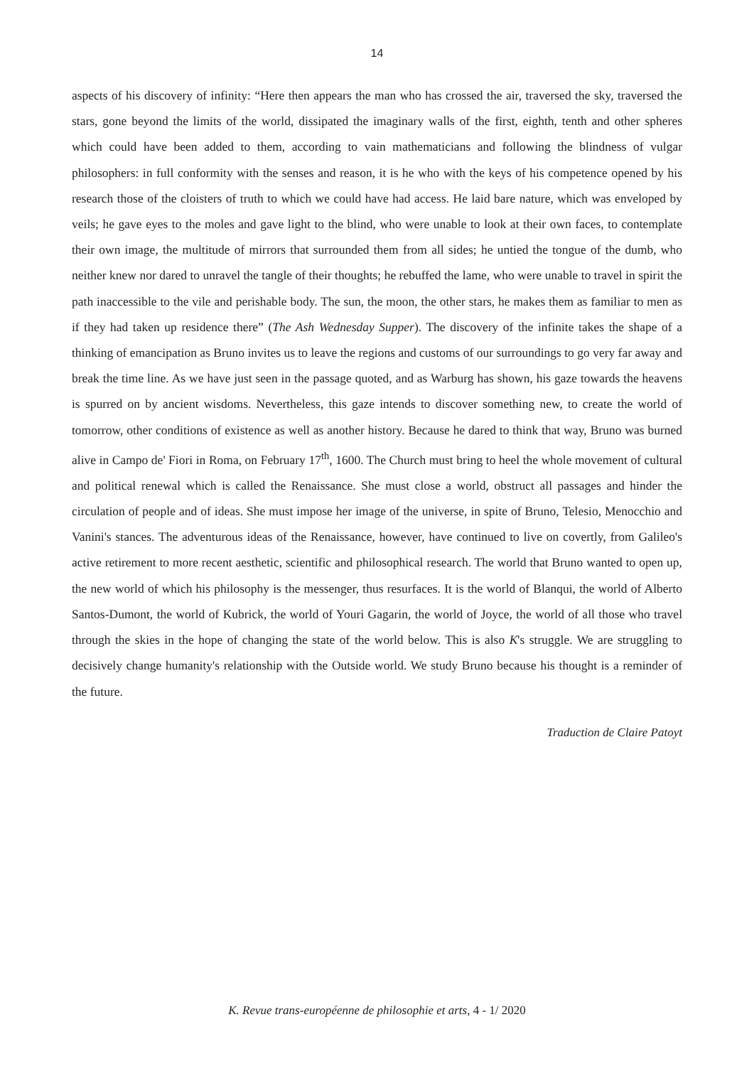14
aspects of his discovery of infinity: “Here then appears the man who has crossed the air, traversed the sky, traversed the stars, gone beyond the limits of the world, dissipated the imaginary walls of the first, eighth, tenth and other spheres which could have been added to them, according to vain mathematicians and following the blindness of vulgar philosophers: in full conformity with the senses and reason, it is he who with the keys of his competence opened by his research those of the cloisters of truth to which we could have had access. He laid bare nature, which was enveloped by veils; he gave eyes to the moles and gave light to the blind, who were unable to look at their own faces, to contemplate their own image, the multitude of mirrors that surrounded them from all sides; he untied the tongue of the dumb, who neither knew nor dared to unravel the tangle of their thoughts; he rebuffed the lame, who were unable to travel in spirit the path inaccessible to the vile and perishable body. The sun, the moon, the other stars, he makes them as familiar to men as if they had taken up residence there” (The Ash Wednesday Supper). The discovery of the infinite takes the shape of a thinking of emancipation as Bruno invites us to leave the regions and customs of our surroundings to go very far away and break the time line. As we have just seen in the passage quoted, and as Warburg has shown, his gaze towards the heavens is spurred on by ancient wisdoms. Nevertheless, this gaze intends to discover something new, to create the world of tomorrow, other conditions of existence as well as another history. Because he dared to think that way, Bruno was burned alive in Campo de' Fiori in Roma, on February 17<sup>th</sup>, 1600. The Church must bring to heel the whole movement of cultural and political renewal which is called the Renaissance. She must close a world, obstruct all passages and hinder the circulation of people and of ideas. She must impose her image of the universe, in spite of Bruno, Telesio, Menocchio and Vanini's stances. The adventurous ideas of the Renaissance, however, have continued to live on covertly, from Galileo's active retirement to more recent aesthetic, scientific and philosophical research. The world that Bruno wanted to open up, the new world of which his philosophy is the messenger, thus resurfaces. It is the world of Blanqui, the world of Alberto Santos-Dumont, the world of Kubrick, the world of Youri Gagarin, the world of Joyce, the world of all those who travel through the skies in the hope of changing the state of the world below. This is also K's struggle. We are struggling to decisively change humanity's relationship with the Outside world. We study Bruno because his thought is a reminder of the future.
Traduction de Claire Patoyt
K. Revue trans-européenne de philosophie et arts, 4 - 1/ 2020